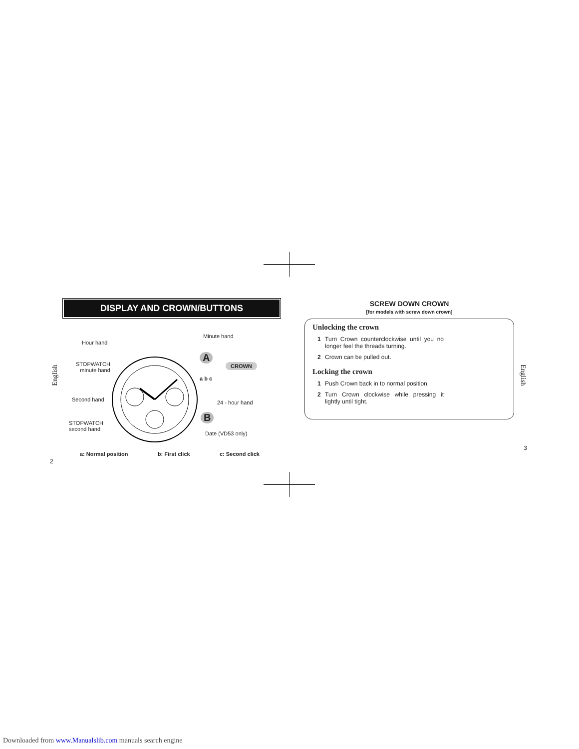English
English
DISPLAY AND CROWN/BUTTONS
Hour hand
Minute hand
A
CROWN STOPWATCH
minute hand
a b c
Second hand 24 - hour hand
STOPWATCH
second hand
B
Date (VD53 only)
a: Normal position b: First click c: Second click
2
SCREW DOWN CROWN
[for models with screw down crown]
Unlocking the crown
1 Turn Crown counterclockwise until you no longer feel the threads turning.
2 Crown can be pulled out.
Locking the crown
1 Push Crown back in to normal position.
2 Turn Crown clockwise while pressing it lightly until tight.
3
Downloaded from www.Manualslib.com manuals search engine